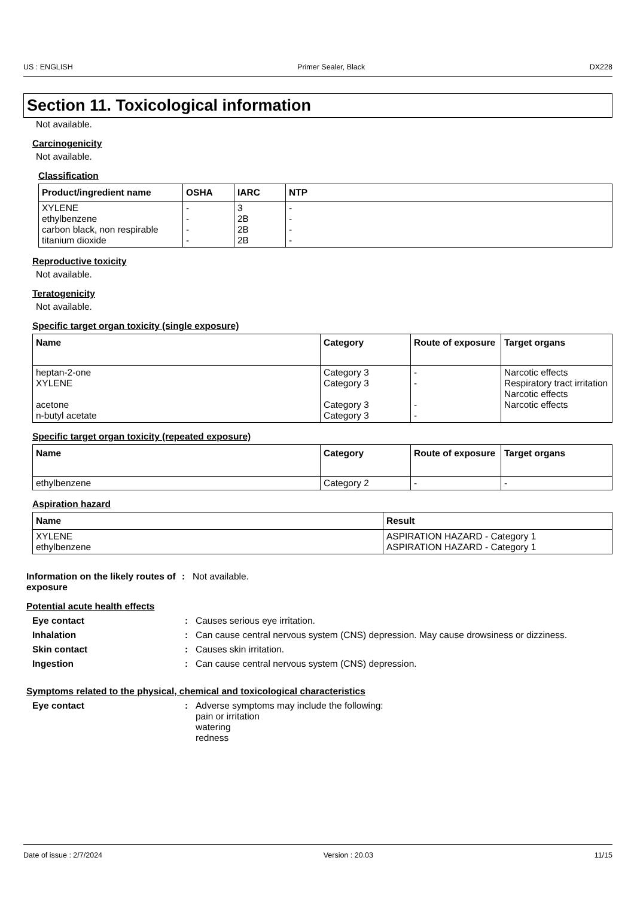US : ENGLISH Primer Sealer, Black DX228
Section 11. Toxicological information
Not available.
Carcinogenicity
Not available.
Classification
| Product/ingredient name | OSHA | IARC | NTP |
| --- | --- | --- | --- |
| XYLENE ethylbenzene carbon black, non respirable titanium dioxide | - - - - | 3 2B 2B 2B | - - - - |
Reproductive toxicity
Not available.
Teratogenicity
Not available.
Specific target organ toxicity (single exposure)
| Name | Category | Route of exposure | Target organs |
| --- | --- | --- | --- |
| heptan-2-one XYLENE acetone n-butyl acetate | Category 3 Category 3 Category 3 Category 3 | - - - - | Narcotic effects Respiratory tract irritation Narcotic effects Narcotic effects |
Specific target organ toxicity (repeated exposure)
| Name | Category | Route of exposure | Target organs |
| --- | --- | --- | --- |
| ethylbenzene | Category 2 | - | - |
Aspiration hazard
| Name | Result |
| --- | --- |
| XYLENE ethylbenzene | ASPIRATION HAZARD - Category 1 ASPIRATION HAZARD - Category 1 |
Information on the likely routes of exposure
: Not available.
Potential acute health effects
Eye contact : Causes serious eye irritation.
Inhalation : Can cause central nervous system (CNS) depression. May cause drowsiness or dizziness.
Skin contact : Causes skin irritation.
Ingestion : Can cause central nervous system (CNS) depression.
Symptoms related to the physical, chemical and toxicological characteristics
Eye contact : Adverse symptoms may include the following:
pain or irritation
watering
redness
Date of issue : 2/7/2024 Version : 20.03 11/15